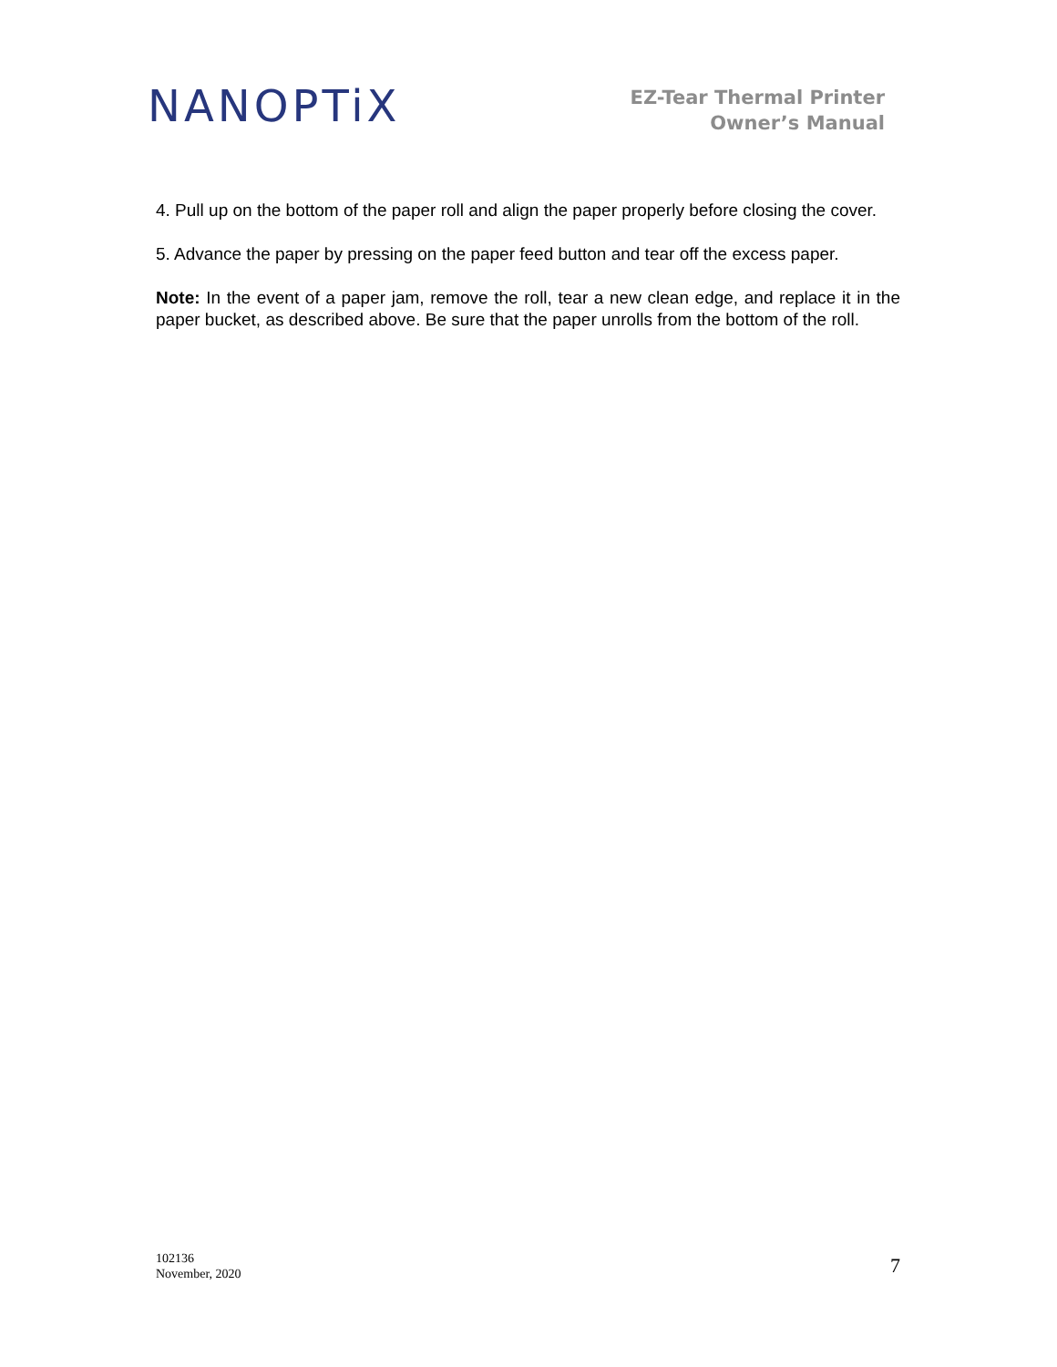NANOPTiX
EZ-Tear Thermal Printer
Owner’s Manual
4. Pull up on the bottom of the paper roll and align the paper properly before closing the cover.
5. Advance the paper by pressing on the paper feed button and tear off the excess paper.
Note: In the event of a paper jam, remove the roll, tear a new clean edge, and replace it in the paper bucket, as described above. Be sure that the paper unrolls from the bottom of the roll.
102136
November, 2020
7